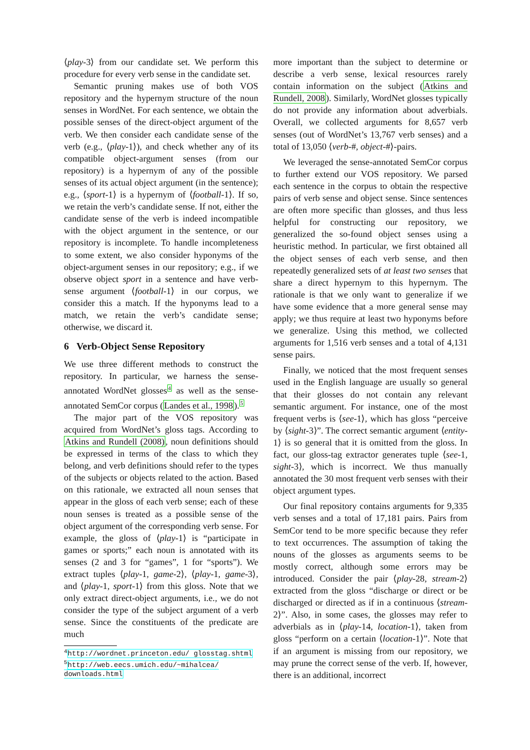⟨play-3⟩ from our candidate set. We perform this procedure for every verb sense in the candidate set.
Semantic pruning makes use of both VOS repository and the hypernym structure of the noun senses in WordNet. For each sentence, we obtain the possible senses of the direct-object argument of the verb. We then consider each candidate sense of the verb (e.g., ⟨play-1⟩), and check whether any of its compatible object-argument senses (from our repository) is a hypernym of any of the possible senses of its actual object argument (in the sentence); e.g., ⟨sport-1⟩ is a hypernym of ⟨football-1⟩. If so, we retain the verb’s candidate sense. If not, either the candidate sense of the verb is indeed incompatible with the object argument in the sentence, or our repository is incomplete. To handle incompleteness to some extent, we also consider hyponyms of the object-argument senses in our repository; e.g., if we observe object sport in a sentence and have verb-sense argument ⟨football-1⟩ in our corpus, we consider this a match. If the hyponyms lead to a match, we retain the verb’s candidate sense; otherwise, we discard it.
6 Verb-Object Sense Repository
We use three different methods to construct the repository. In particular, we harness the sense-annotated WordNet glosses<sup>4</sup> as well as the sense-annotated SemCor corpus (Landes et al., 1998).<sup>5</sup>
The major part of the VOS repository was acquired from WordNet’s gloss tags. According to Atkins and Rundell (2008), noun definitions should be expressed in terms of the class to which they belong, and verb definitions should refer to the types of the subjects or objects related to the action. Based on this rationale, we extracted all noun senses that appear in the gloss of each verb sense; each of these noun senses is treated as a possible sense of the object argument of the corresponding verb sense. For example, the gloss of ⟨play-1⟩ is “participate in games or sports;” each noun is annotated with its senses (2 and 3 for “games”, 1 for “sports”). We extract tuples ⟨play-1, game-2⟩, ⟨play-1, game-3⟩, and ⟨play-1, sport-1⟩ from this gloss. Note that we only extract direct-object arguments, i.e., we do not consider the type of the subject argument of a verb sense. Since the constituents of the predicate are much
<sup>4</sup> http://wordnet.princeton.edu/ glosstag.shtml
<sup>5</sup> http://web.eecs.umich.edu/~mihalcea/ downloads.html
more important than the subject to determine or describe a verb sense, lexical resources rarely contain information on the subject (Atkins and Rundell, 2008). Similarly, WordNet glosses typically do not provide any information about adverbials. Overall, we collected arguments for 8,657 verb senses (out of WordNet’s 13,767 verb senses) and a total of 13,050 ⟨verb-#, object-#⟩-pairs.
We leveraged the sense-annotated SemCor corpus to further extend our VOS repository. We parsed each sentence in the corpus to obtain the respective pairs of verb sense and object sense. Since sentences are often more specific than glosses, and thus less helpful for constructing our repository, we generalized the so-found object senses using a heuristic method. In particular, we first obtained all the object senses of each verb sense, and then repeatedly generalized sets of at least two senses that share a direct hypernym to this hypernym. The rationale is that we only want to generalize if we have some evidence that a more general sense may apply; we thus require at least two hyponyms before we generalize. Using this method, we collected arguments for 1,516 verb senses and a total of 4,131 sense pairs.
Finally, we noticed that the most frequent senses used in the English language are usually so general that their glosses do not contain any relevant semantic argument. For instance, one of the most frequent verbs is ⟨see-1⟩, which has gloss “perceive by ⟨sight-3⟩”. The correct semantic argument ⟨entity-1⟩ is so general that it is omitted from the gloss. In fact, our gloss-tag extractor generates tuple ⟨see-1, sight-3⟩, which is incorrect. We thus manually annotated the 30 most frequent verb senses with their object argument types.
Our final repository contains arguments for 9,335 verb senses and a total of 17,181 pairs. Pairs from SemCor tend to be more specific because they refer to text occurrences. The assumption of taking the nouns of the glosses as arguments seems to be mostly correct, although some errors may be introduced. Consider the pair ⟨play-28, stream-2⟩ extracted from the gloss “discharge or direct or be discharged or directed as if in a continuous ⟨stream-2⟩”. Also, in some cases, the glosses may refer to adverbials as in ⟨play-14, location-1⟩, taken from gloss “perform on a certain ⟨location-1⟩”. Note that if an argument is missing from our repository, we may prune the correct sense of the verb. If, however, there is an additional, incorrect